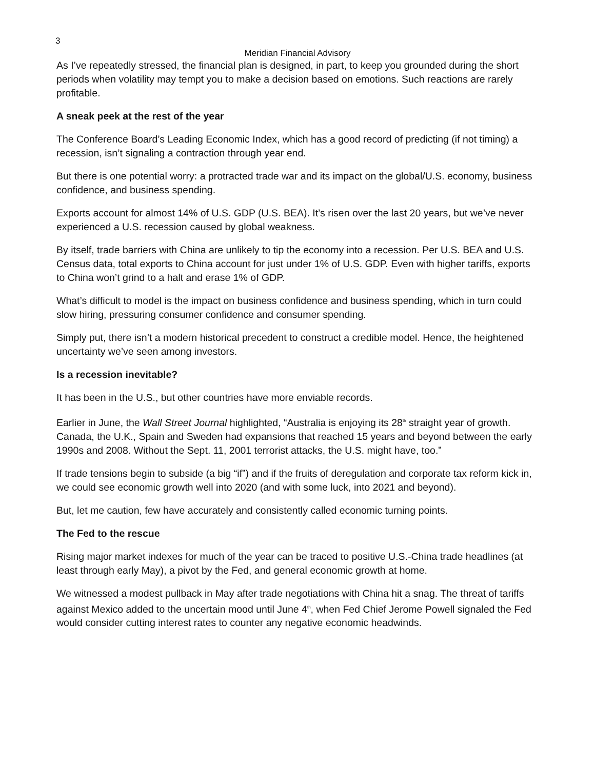3
Meridian Financial Advisory
As I’ve repeatedly stressed, the financial plan is designed, in part, to keep you grounded during the short periods when volatility may tempt you to make a decision based on emotions. Such reactions are rarely profitable.
A sneak peek at the rest of the year
The Conference Board’s Leading Economic Index, which has a good record of predicting (if not timing) a recession, isn’t signaling a contraction through year end.
But there is one potential worry: a protracted trade war and its impact on the global/U.S. economy, business confidence, and business spending.
Exports account for almost 14% of U.S. GDP (U.S. BEA). It’s risen over the last 20 years, but we’ve never experienced a U.S. recession caused by global weakness.
By itself, trade barriers with China are unlikely to tip the economy into a recession. Per U.S. BEA and U.S. Census data, total exports to China account for just under 1% of U.S. GDP. Even with higher tariffs, exports to China won’t grind to a halt and erase 1% of GDP.
What’s difficult to model is the impact on business confidence and business spending, which in turn could slow hiring, pressuring consumer confidence and consumer spending.
Simply put, there isn’t a modern historical precedent to construct a credible model. Hence, the heightened uncertainty we’ve seen among investors.
Is a recession inevitable?
It has been in the U.S., but other countries have more enviable records.
Earlier in June, the Wall Street Journal highlighted, “Australia is enjoying its 28<sup>th</sup> straight year of growth. Canada, the U.K., Spain and Sweden had expansions that reached 15 years and beyond between the early 1990s and 2008. Without the Sept. 11, 2001 terrorist attacks, the U.S. might have, too.”
If trade tensions begin to subside (a big “if”) and if the fruits of deregulation and corporate tax reform kick in, we could see economic growth well into 2020 (and with some luck, into 2021 and beyond).
But, let me caution, few have accurately and consistently called economic turning points.
The Fed to the rescue
Rising major market indexes for much of the year can be traced to positive U.S.-China trade headlines (at least through early May), a pivot by the Fed, and general economic growth at home.
We witnessed a modest pullback in May after trade negotiations with China hit a snag. The threat of tariffs against Mexico added to the uncertain mood until June 4<sup>th</sup>, when Fed Chief Jerome Powell signaled the Fed would consider cutting interest rates to counter any negative economic headwinds.